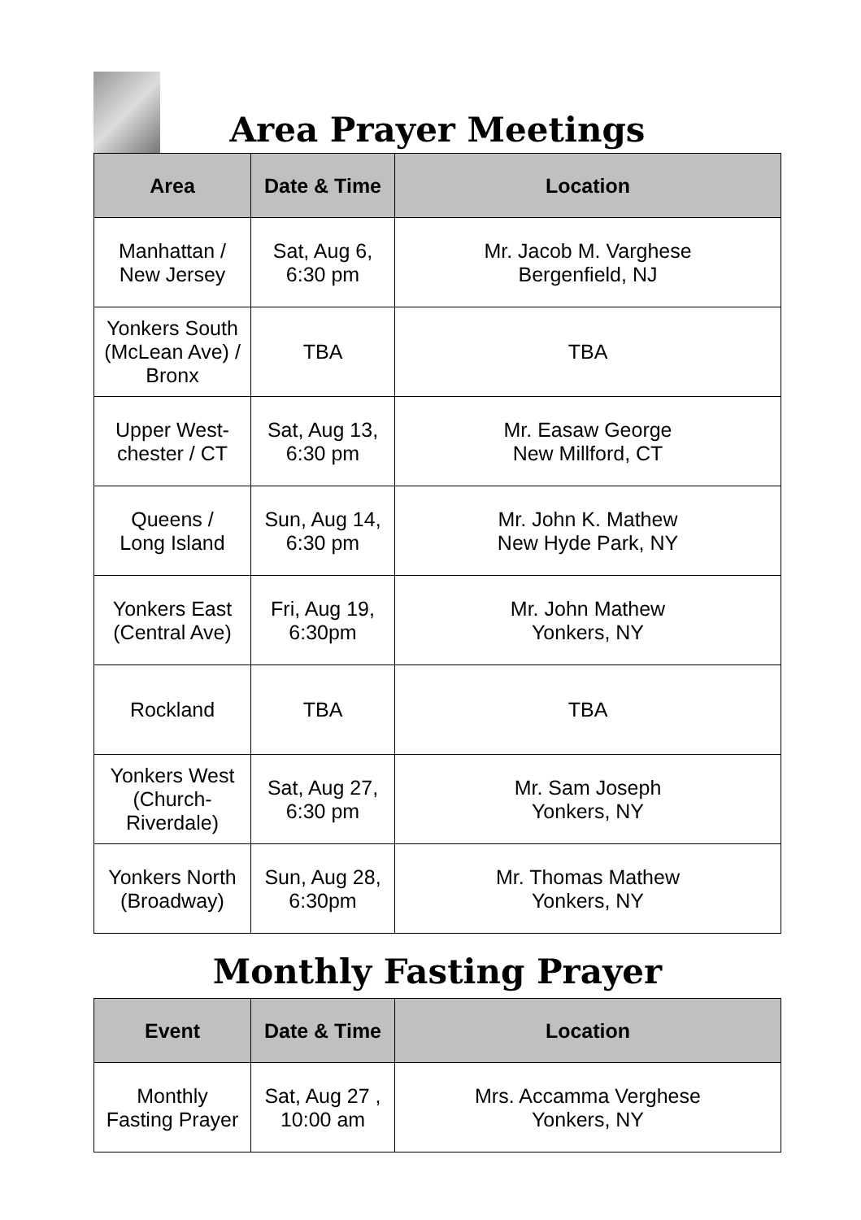Area Prayer Meetings
| Area | Date & Time | Location |
| --- | --- | --- |
| Manhattan / New Jersey | Sat, Aug 6, 6:30 pm | Mr. Jacob M. Varghese Bergenfield, NJ |
| Yonkers South (McLean Ave) / Bronx | TBA | TBA |
| Upper West- chester / CT | Sat, Aug 13, 6:30 pm | Mr. Easaw George New Millford, CT |
| Queens / Long Island | Sun, Aug 14, 6:30 pm | Mr. John K. Mathew New Hyde Park, NY |
| Yonkers East (Central Ave) | Fri, Aug 19, 6:30pm | Mr. John Mathew Yonkers, NY |
| Rockland | TBA | TBA |
| Yonkers West (Church- Riverdale) | Sat, Aug 27, 6:30 pm | Mr. Sam Joseph Yonkers, NY |
| Yonkers North (Broadway) | Sun, Aug 28, 6:30pm | Mr. Thomas Mathew Yonkers, NY |
Monthly Fasting Prayer
| Event | Date & Time | Location |
| --- | --- | --- |
| Monthly Fasting Prayer | Sat, Aug 27 , 10:00 am | Mrs. Accamma Verghese Yonkers, NY |